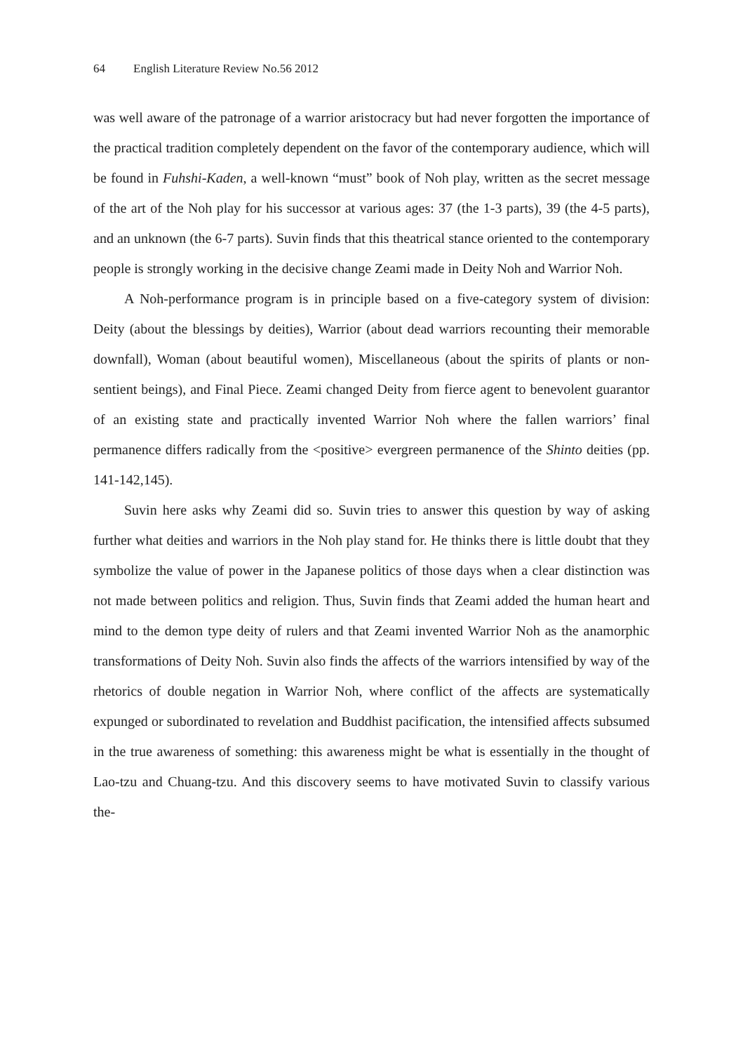64 English Literature Review No.56 2012
was well aware of the patronage of a warrior aristocracy but had never forgotten the importance of the practical tradition completely dependent on the favor of the contemporary audience, which will be found in Fuhshi-Kaden, a well-known “must” book of Noh play, written as the secret message of the art of the Noh play for his successor at various ages: 37 (the 1-3 parts), 39 (the 4-5 parts), and an unknown (the 6-7 parts). Suvin finds that this theatrical stance oriented to the contemporary people is strongly working in the decisive change Zeami made in Deity Noh and Warrior Noh.
A Noh-performance program is in principle based on a five-category system of division: Deity (about the blessings by deities), Warrior (about dead warriors recounting their memorable downfall), Woman (about beautiful women), Miscellaneous (about the spirits of plants or non-sentient beings), and Final Piece. Zeami changed Deity from fierce agent to benevolent guarantor of an existing state and practically invented Warrior Noh where the fallen warriors’ final permanence differs radically from the <positive> evergreen permanence of the Shinto deities (pp. 141-142,145).
Suvin here asks why Zeami did so. Suvin tries to answer this question by way of asking further what deities and warriors in the Noh play stand for. He thinks there is little doubt that they symbolize the value of power in the Japanese politics of those days when a clear distinction was not made between politics and religion. Thus, Suvin finds that Zeami added the human heart and mind to the demon type deity of rulers and that Zeami invented Warrior Noh as the anamorphic transformations of Deity Noh. Suvin also finds the affects of the warriors intensified by way of the rhetorics of double negation in Warrior Noh, where conflict of the affects are systematically expunged or subordinated to revelation and Buddhist pacification, the intensified affects subsumed in the true awareness of something: this awareness might be what is essentially in the thought of Lao-tzu and Chuang-tzu. And this discovery seems to have motivated Suvin to classify various the-